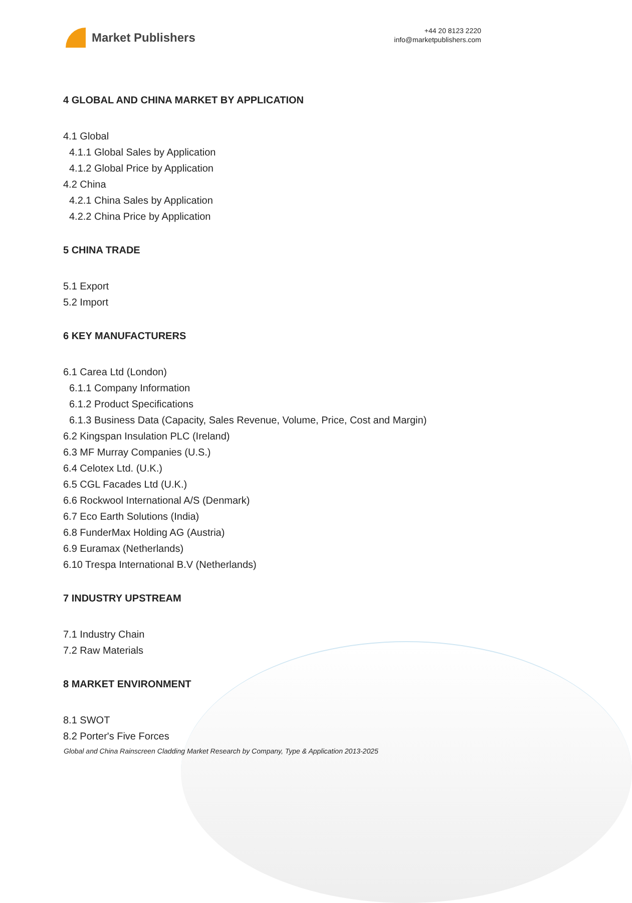Market Publishers
+44 20 8123 2220
info@marketpublishers.com
4 GLOBAL AND CHINA MARKET BY APPLICATION
4.1 Global
4.1.1 Global Sales by Application
4.1.2 Global Price by Application
4.2 China
4.2.1 China Sales by Application
4.2.2 China Price by Application
5 CHINA TRADE
5.1 Export
5.2 Import
6 KEY MANUFACTURERS
6.1 Carea Ltd (London)
6.1.1 Company Information
6.1.2 Product Specifications
6.1.3 Business Data (Capacity, Sales Revenue, Volume, Price, Cost and Margin)
6.2 Kingspan Insulation PLC (Ireland)
6.3 MF Murray Companies (U.S.)
6.4 Celotex Ltd. (U.K.)
6.5 CGL Facades Ltd (U.K.)
6.6 Rockwool International A/S (Denmark)
6.7 Eco Earth Solutions (India)
6.8 FunderMax Holding AG (Austria)
6.9 Euramax (Netherlands)
6.10 Trespa International B.V (Netherlands)
7 INDUSTRY UPSTREAM
7.1 Industry Chain
7.2 Raw Materials
8 MARKET ENVIRONMENT
8.1 SWOT
8.2 Porter's Five Forces
Global and China Rainscreen Cladding Market Research by Company, Type & Application 2013-2025